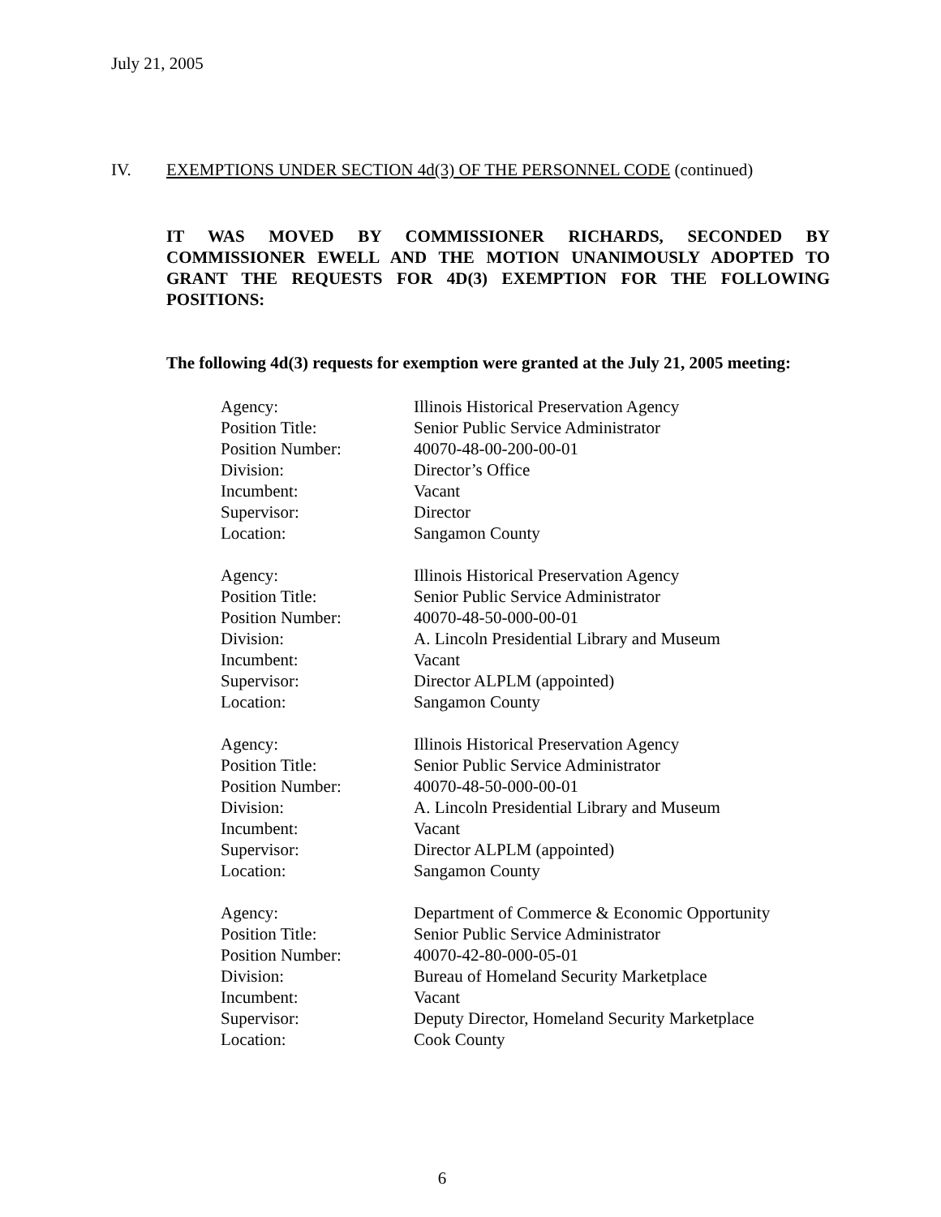July 21, 2005
IV. EXEMPTIONS UNDER SECTION 4d(3) OF THE PERSONNEL CODE (continued)
IT WAS MOVED BY COMMISSIONER RICHARDS, SECONDED BY COMMISSIONER EWELL AND THE MOTION UNANIMOUSLY ADOPTED TO GRANT THE REQUESTS FOR 4D(3) EXEMPTION FOR THE FOLLOWING POSITIONS:
The following 4d(3) requests for exemption were granted at the July 21, 2005 meeting:
| Agency: | Illinois Historical Preservation Agency |
| Position Title: | Senior Public Service Administrator |
| Position Number: | 40070-48-00-200-00-01 |
| Division: | Director’s Office |
| Incumbent: | Vacant |
| Supervisor: | Director |
| Location: | Sangamon County |
| Agency: | Illinois Historical Preservation Agency |
| Position Title: | Senior Public Service Administrator |
| Position Number: | 40070-48-50-000-00-01 |
| Division: | A. Lincoln Presidential Library and Museum |
| Incumbent: | Vacant |
| Supervisor: | Director ALPLM (appointed) |
| Location: | Sangamon County |
| Agency: | Illinois Historical Preservation Agency |
| Position Title: | Senior Public Service Administrator |
| Position Number: | 40070-48-50-000-00-01 |
| Division: | A. Lincoln Presidential Library and Museum |
| Incumbent: | Vacant |
| Supervisor: | Director ALPLM (appointed) |
| Location: | Sangamon County |
| Agency: | Department of Commerce & Economic Opportunity |
| Position Title: | Senior Public Service Administrator |
| Position Number: | 40070-42-80-000-05-01 |
| Division: | Bureau of Homeland Security Marketplace |
| Incumbent: | Vacant |
| Supervisor: | Deputy Director, Homeland Security Marketplace |
| Location: | Cook County |
6